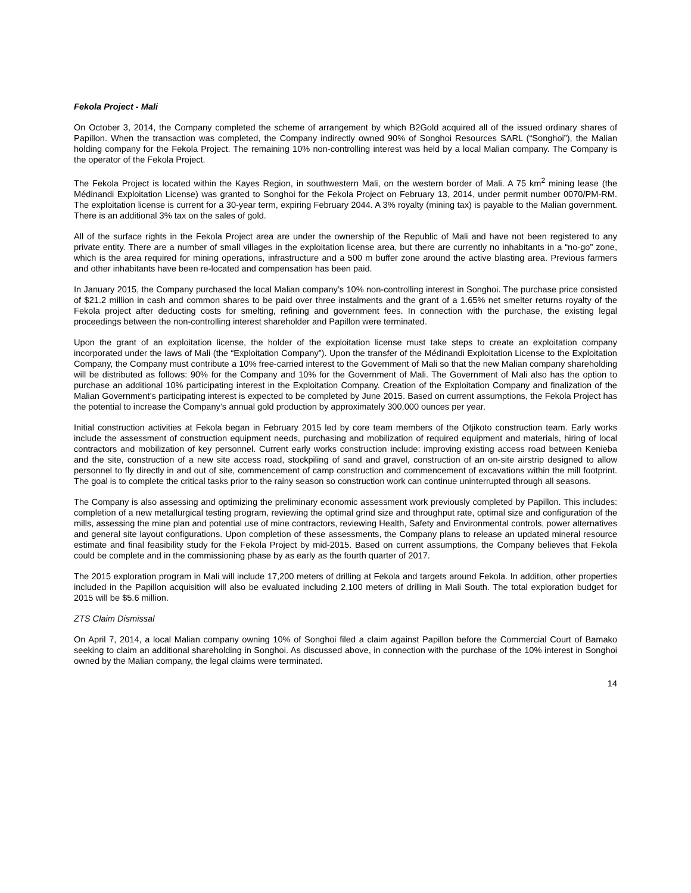Fekola Project - Mali
On October 3, 2014, the Company completed the scheme of arrangement by which B2Gold acquired all of the issued ordinary shares of Papillon. When the transaction was completed, the Company indirectly owned 90% of Songhoi Resources SARL (“Songhoi”), the Malian holding company for the Fekola Project. The remaining 10% non-controlling interest was held by a local Malian company. The Company is the operator of the Fekola Project.
The Fekola Project is located within the Kayes Region, in southwestern Mali, on the western border of Mali. A 75 km<sup>2</sup> mining lease (the Médinandi Exploitation License) was granted to Songhoi for the Fekola Project on February 13, 2014, under permit number 0070/PM-RM. The exploitation license is current for a 30-year term, expiring February 2044. A 3% royalty (mining tax) is payable to the Malian government. There is an additional 3% tax on the sales of gold.
All of the surface rights in the Fekola Project area are under the ownership of the Republic of Mali and have not been registered to any private entity. There are a number of small villages in the exploitation license area, but there are currently no inhabitants in a “no-go” zone, which is the area required for mining operations, infrastructure and a 500 m buffer zone around the active blasting area. Previous farmers and other inhabitants have been re-located and compensation has been paid.
In January 2015, the Company purchased the local Malian company’s 10% non-controlling interest in Songhoi. The purchase price consisted of $21.2 million in cash and common shares to be paid over three instalments and the grant of a 1.65% net smelter returns royalty of the Fekola project after deducting costs for smelting, refining and government fees. In connection with the purchase, the existing legal proceedings between the non-controlling interest shareholder and Papillon were terminated.
Upon the grant of an exploitation license, the holder of the exploitation license must take steps to create an exploitation company incorporated under the laws of Mali (the “Exploitation Company”). Upon the transfer of the Médinandi Exploitation License to the Exploitation Company, the Company must contribute a 10% free-carried interest to the Government of Mali so that the new Malian company shareholding will be distributed as follows: 90% for the Company and 10% for the Government of Mali. The Government of Mali also has the option to purchase an additional 10% participating interest in the Exploitation Company. Creation of the Exploitation Company and finalization of the Malian Government’s participating interest is expected to be completed by June 2015. Based on current assumptions, the Fekola Project has the potential to increase the Company’s annual gold production by approximately 300,000 ounces per year.
Initial construction activities at Fekola began in February 2015 led by core team members of the Otjikoto construction team. Early works include the assessment of construction equipment needs, purchasing and mobilization of required equipment and materials, hiring of local contractors and mobilization of key personnel. Current early works construction include: improving existing access road between Kenieba and the site, construction of a new site access road, stockpiling of sand and gravel, construction of an on-site airstrip designed to allow personnel to fly directly in and out of site, commencement of camp construction and commencement of excavations within the mill footprint. The goal is to complete the critical tasks prior to the rainy season so construction work can continue uninterrupted through all seasons.
The Company is also assessing and optimizing the preliminary economic assessment work previously completed by Papillon. This includes: completion of a new metallurgical testing program, reviewing the optimal grind size and throughput rate, optimal size and configuration of the mills, assessing the mine plan and potential use of mine contractors, reviewing Health, Safety and Environmental controls, power alternatives and general site layout configurations. Upon completion of these assessments, the Company plans to release an updated mineral resource estimate and final feasibility study for the Fekola Project by mid-2015. Based on current assumptions, the Company believes that Fekola could be complete and in the commissioning phase by as early as the fourth quarter of 2017.
The 2015 exploration program in Mali will include 17,200 meters of drilling at Fekola and targets around Fekola. In addition, other properties included in the Papillon acquisition will also be evaluated including 2,100 meters of drilling in Mali South. The total exploration budget for 2015 will be $5.6 million.
ZTS Claim Dismissal
On April 7, 2014, a local Malian company owning 10% of Songhoi filed a claim against Papillon before the Commercial Court of Bamako seeking to claim an additional shareholding in Songhoi. As discussed above, in connection with the purchase of the 10% interest in Songhoi owned by the Malian company, the legal claims were terminated.
14